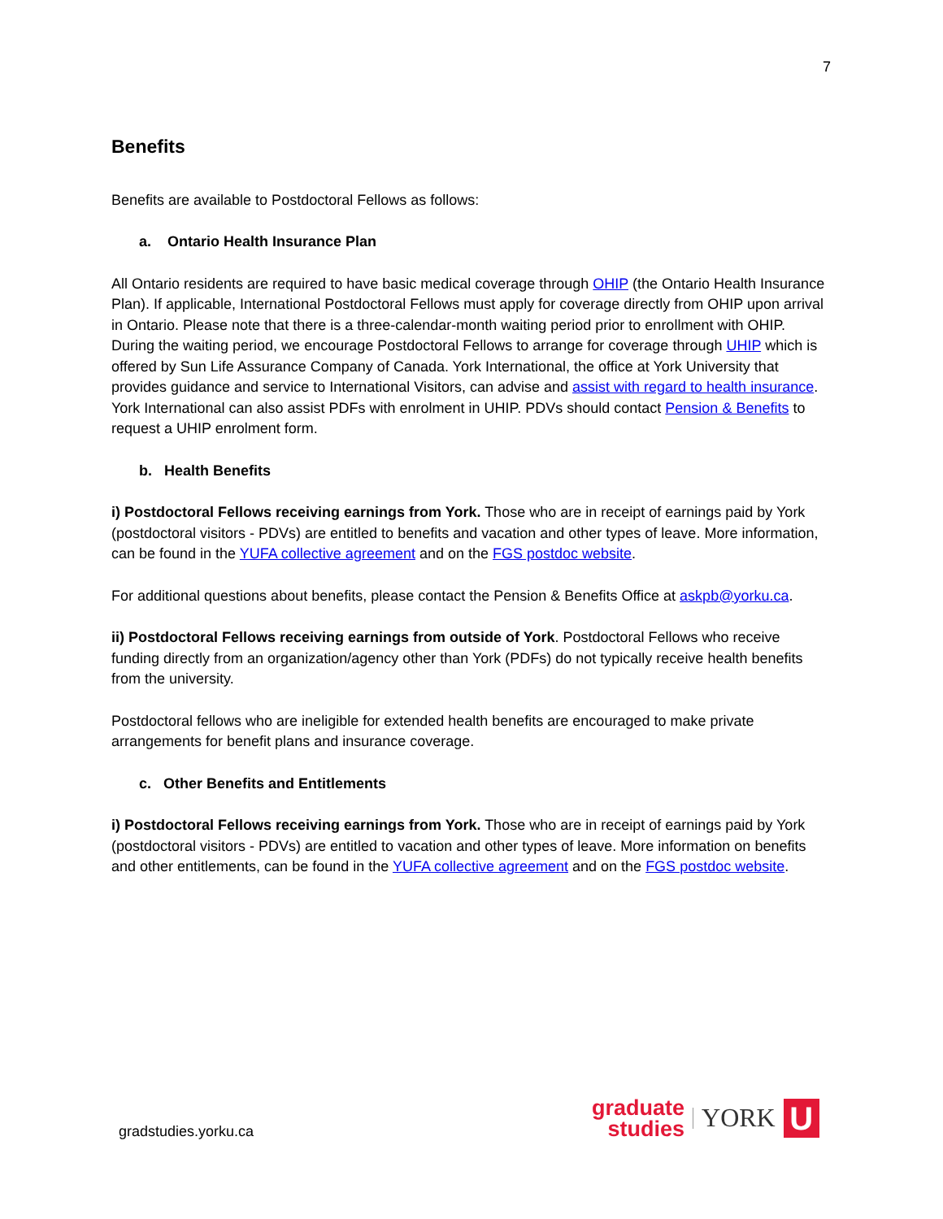7
Benefits
Benefits are available to Postdoctoral Fellows as follows:
a. Ontario Health Insurance Plan
All Ontario residents are required to have basic medical coverage through OHIP (the Ontario Health Insurance Plan). If applicable, International Postdoctoral Fellows must apply for coverage directly from OHIP upon arrival in Ontario. Please note that there is a three-calendar-month waiting period prior to enrollment with OHIP. During the waiting period, we encourage Postdoctoral Fellows to arrange for coverage through UHIP which is offered by Sun Life Assurance Company of Canada. York International, the office at York University that provides guidance and service to International Visitors, can advise and assist with regard to health insurance. York International can also assist PDFs with enrolment in UHIP. PDVs should contact Pension & Benefits to request a UHIP enrolment form.
b. Health Benefits
i) Postdoctoral Fellows receiving earnings from York. Those who are in receipt of earnings paid by York (postdoctoral visitors - PDVs) are entitled to benefits and vacation and other types of leave. More information, can be found in the YUFA collective agreement and on the FGS postdoc website.
For additional questions about benefits, please contact the Pension & Benefits Office at askpb@yorku.ca.
ii) Postdoctoral Fellows receiving earnings from outside of York. Postdoctoral Fellows who receive funding directly from an organization/agency other than York (PDFs) do not typically receive health benefits from the university.
Postdoctoral fellows who are ineligible for extended health benefits are encouraged to make private arrangements for benefit plans and insurance coverage.
c. Other Benefits and Entitlements
i) Postdoctoral Fellows receiving earnings from York. Those who are in receipt of earnings paid by York (postdoctoral visitors - PDVs) are entitled to vacation and other types of leave. More information on benefits and other entitlements, can be found in the YUFA collective agreement and on the FGS postdoc website.
gradstudies.yorku.ca
graduate
studies
YORK
U